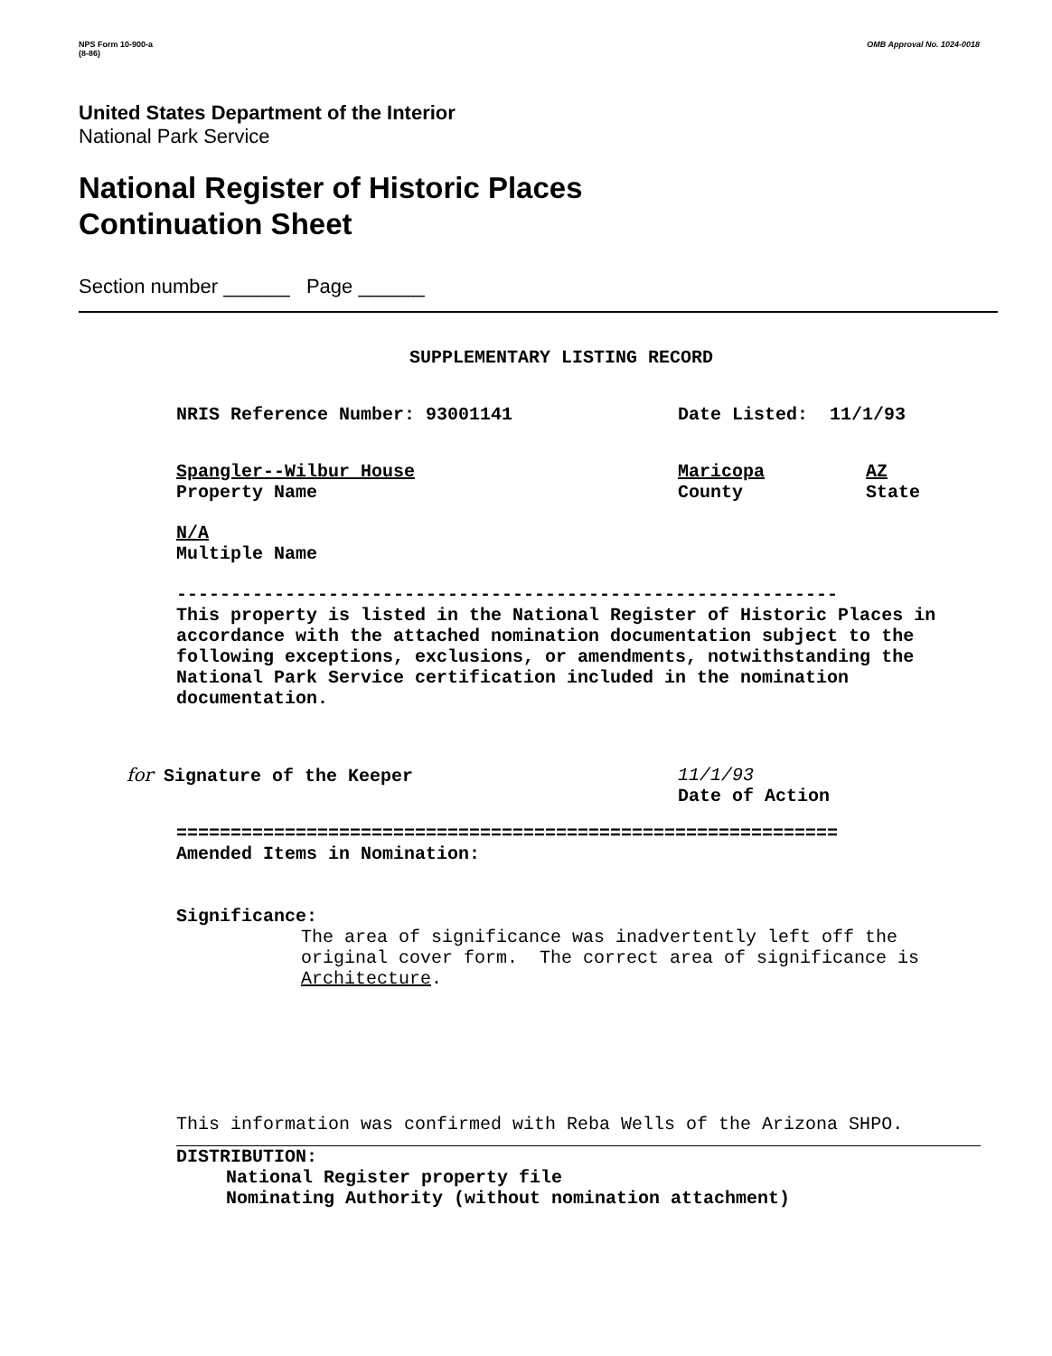NPS Form 10-900-a
(8-86)
OMB Approval No. 1024-0018
United States Department of the Interior
National Park Service
National Register of Historic Places
Continuation Sheet
Section number ______ Page ______
SUPPLEMENTARY LISTING RECORD
NRIS Reference Number: 93001141 Date Listed: 11/1/93
Spangler--Wilbur House
Property Name
Maricopa
County
AZ
State
N/A
Multiple Name
-------------------------------------------------------------
This property is listed in the National Register of Historic Places in accordance with the attached nomination documentation subject to the following exceptions, exclusions, or amendments, notwithstanding the National Park Service certification included in the nomination documentation.
for Signature of the Keeper 11/1/93
Date of Action
=============================================================
Amended Items in Nomination:
Significance:
The area of significance was inadvertently left off the original cover form. The correct area of significance is Architecture.
This information was confirmed with Reba Wells of the Arizona SHPO.
DISTRIBUTION:
National Register property file
Nominating Authority (without nomination attachment)